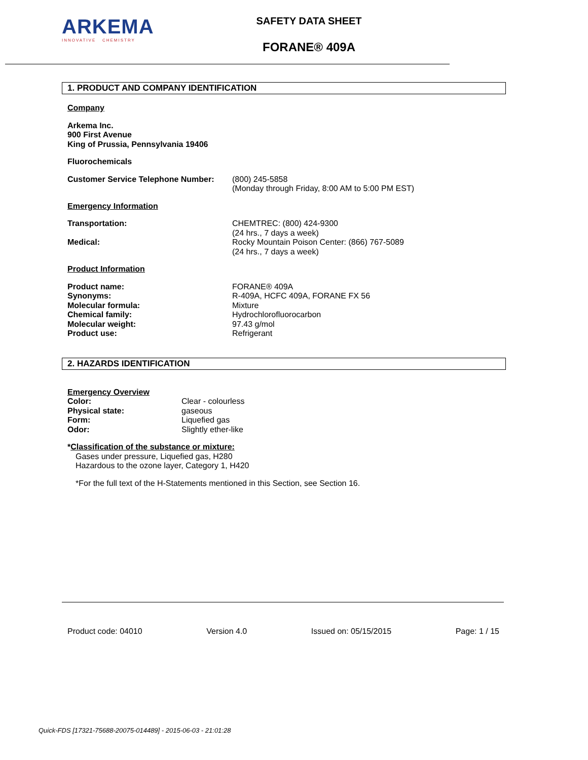ARKEMA
INNOVATIVE CHEMISTRY
SAFETY DATA SHEET
FORANE® 409A
1. PRODUCT AND COMPANY IDENTIFICATION
Company
Arkema Inc.
900 First Avenue
King of Prussia, Pennsylvania 19406
Fluorochemicals
Customer Service Telephone Number:
(800) 245-5858
(Monday through Friday, 8:00 AM to 5:00 PM EST)
Emergency Information
Transportation: CHEMTREC: (800) 424-9300
(24 hrs., 7 days a week)
Medical: Rocky Mountain Poison Center: (866) 767-5089
(24 hrs., 7 days a week)
Product Information
Product name:
Synonyms:
Molecular formula:
Chemical family:
Molecular weight:
Product use:
FORANE® 409A
R-409A, HCFC 409A, FORANE FX 56
Mixture
Hydrochlorofluorocarbon
97.43 g/mol
Refrigerant
2. HAZARDS IDENTIFICATION
Emergency Overview
Color:
Physical state:
Form:
Odor:
Clear - colourless
gaseous
Liquefied gas
Slightly ether-like
*Classification of the substance or mixture:
Gases under pressure, Liquefied gas, H280
Hazardous to the ozone layer, Category 1, H420
*For the full text of the H-Statements mentioned in this Section, see Section 16.
Product code: 04010 Version 4.0 Issued on: 05/15/2015 Page: 1 / 15
Quick-FDS [17321-75688-20075-014489] - 2015-06-03 - 21:01:28